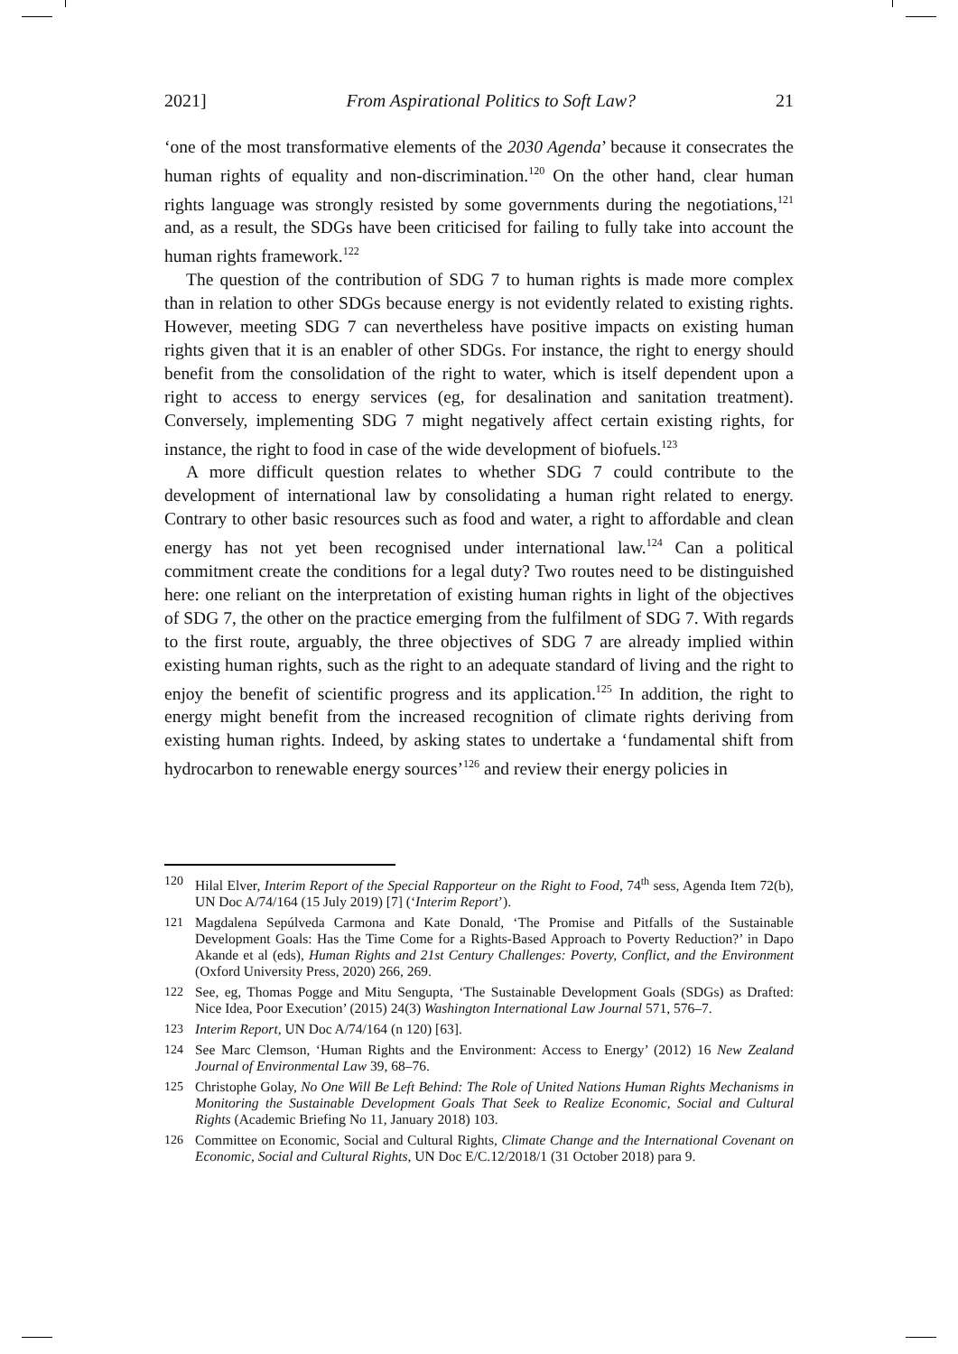2021] From Aspirational Politics to Soft Law? 21
‘one of the most transformative elements of the 2030 Agenda’ because it consecrates the human rights of equality and non-discrimination.<sup>120</sup> On the other hand, clear human rights language was strongly resisted by some governments during the negotiations,<sup>121</sup> and, as a result, the SDGs have been criticised for failing to fully take into account the human rights framework.<sup>122</sup>
The question of the contribution of SDG 7 to human rights is made more complex than in relation to other SDGs because energy is not evidently related to existing rights. However, meeting SDG 7 can nevertheless have positive impacts on existing human rights given that it is an enabler of other SDGs. For instance, the right to energy should benefit from the consolidation of the right to water, which is itself dependent upon a right to access to energy services (eg, for desalination and sanitation treatment). Conversely, implementing SDG 7 might negatively affect certain existing rights, for instance, the right to food in case of the wide development of biofuels.<sup>123</sup>
A more difficult question relates to whether SDG 7 could contribute to the development of international law by consolidating a human right related to energy. Contrary to other basic resources such as food and water, a right to affordable and clean energy has not yet been recognised under international law.<sup>124</sup> Can a political commitment create the conditions for a legal duty? Two routes need to be distinguished here: one reliant on the interpretation of existing human rights in light of the objectives of SDG 7, the other on the practice emerging from the fulfilment of SDG 7. With regards to the first route, arguably, the three objectives of SDG 7 are already implied within existing human rights, such as the right to an adequate standard of living and the right to enjoy the benefit of scientific progress and its application.<sup>125</sup> In addition, the right to energy might benefit from the increased recognition of climate rights deriving from existing human rights. Indeed, by asking states to undertake a ‘fundamental shift from hydrocarbon to renewable energy sources’<sup>126</sup> and review their energy policies in
120 Hilal Elver, Interim Report of the Special Rapporteur on the Right to Food, 74<sup>th</sup> sess, Agenda Item 72(b), UN Doc A/74/164 (15 July 2019) [7] (‘Interim Report’).
121 Magdalena Sepúlveda Carmona and Kate Donald, ‘The Promise and Pitfalls of the Sustainable Development Goals: Has the Time Come for a Rights-Based Approach to Poverty Reduction?’ in Dapo Akande et al (eds), Human Rights and 21st Century Challenges: Poverty, Conflict, and the Environment (Oxford University Press, 2020) 266, 269.
122 See, eg, Thomas Pogge and Mitu Sengupta, ‘The Sustainable Development Goals (SDGs) as Drafted: Nice Idea, Poor Execution’ (2015) 24(3) Washington International Law Journal 571, 576–7.
123 Interim Report, UN Doc A/74/164 (n 120) [63].
124 See Marc Clemson, ‘Human Rights and the Environment: Access to Energy’ (2012) 16 New Zealand Journal of Environmental Law 39, 68–76.
125 Christophe Golay, No One Will Be Left Behind: The Role of United Nations Human Rights Mechanisms in Monitoring the Sustainable Development Goals That Seek to Realize Economic, Social and Cultural Rights (Academic Briefing No 11, January 2018) 103.
126 Committee on Economic, Social and Cultural Rights, Climate Change and the International Covenant on Economic, Social and Cultural Rights, UN Doc E/C.12/2018/1 (31 October 2018) para 9.